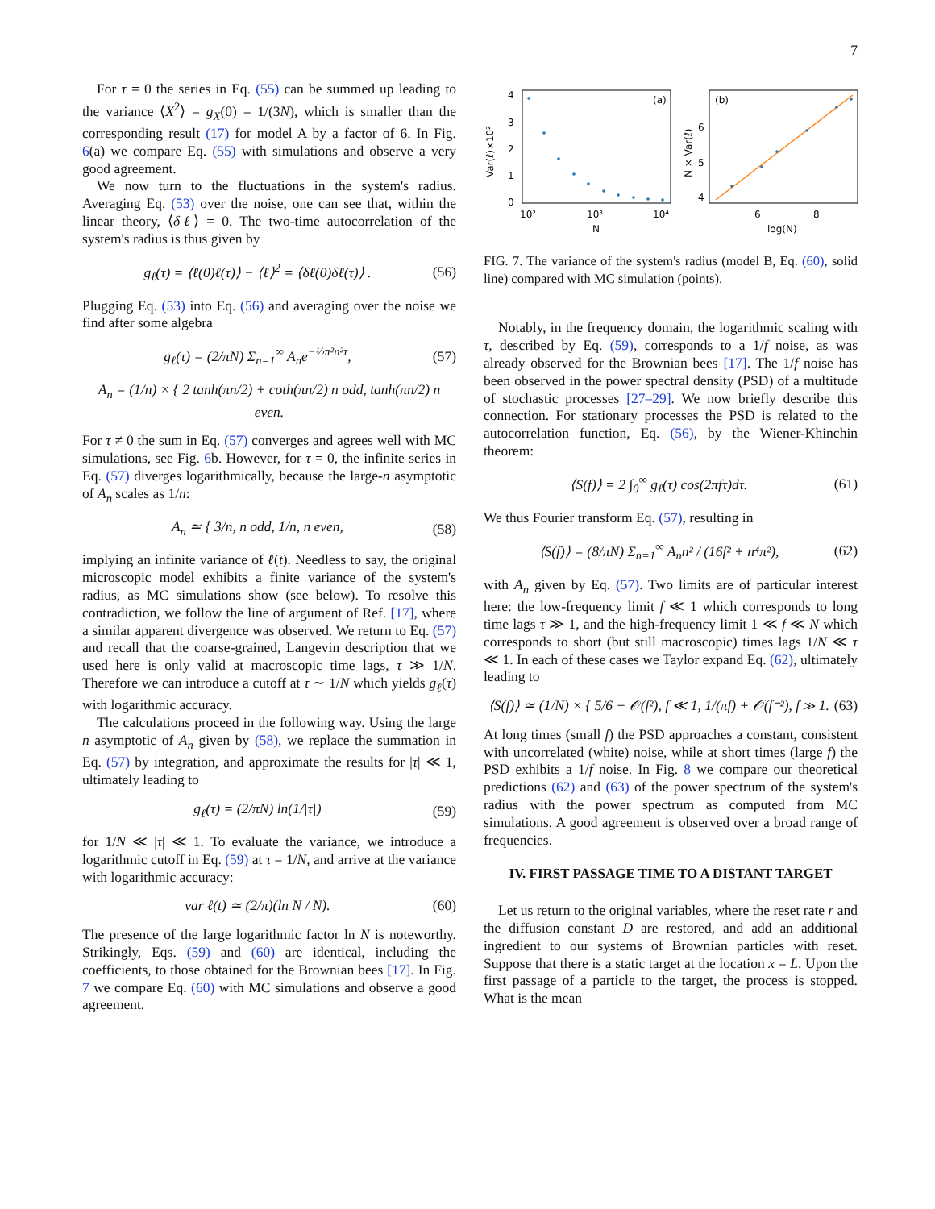7
For τ = 0 the series in Eq. (55) can be summed up leading to the variance ⟨X<sup>2</sup>⟩ = g<sub>X</sub>(0) = 1/(3N), which is smaller than the corresponding result (17) for model A by a factor of 6. In Fig. 6(a) we compare Eq. (55) with simulations and observe a very good agreement.
We now turn to the fluctuations in the system's radius. Averaging Eq. (53) over the noise, one can see that, within the linear theory, ⟨δℓ⟩ = 0. The two-time autocorrelation of the system's radius is thus given by
g<sub>ℓ</sub>(τ) = ⟨ℓ(0)ℓ(τ)⟩ − ⟨ℓ⟩<sup>2</sup> = ⟨δℓ(0)δℓ(τ)⟩ . (56)
Plugging Eq. (53) into Eq. (56) and averaging over the noise we find after some algebra
g<sub>ℓ</sub>(τ) = (2/πN) Σ<sub>n=1</sub><sup>∞</sup> A<sub>n</sub>e<sup>−½π²n²τ</sup>, (57)
A<sub>n</sub> = (1/n) × { 2 tanh(πn/2) + coth(πn/2) n odd, tanh(πn/2) n even.
For τ ≠ 0 the sum in Eq. (57) converges and agrees well with MC simulations, see Fig. 6b. However, for τ = 0, the infinite series in Eq. (57) diverges logarithmically, because the large-n asymptotic of A<sub>n</sub> scales as 1/n:
A<sub>n</sub> ≃ { 3/n, n odd, 1/n, n even, (58)
implying an infinite variance of ℓ(t). Needless to say, the original microscopic model exhibits a finite variance of the system's radius, as MC simulations show (see below). To resolve this contradiction, we follow the line of argument of Ref. [17], where a similar apparent divergence was observed. We return to Eq. (57) and recall that the coarse-grained, Langevin description that we used here is only valid at macroscopic time lags, τ ≫ 1/N. Therefore we can introduce a cutoff at τ ∼ 1/N which yields g<sub>ℓ</sub>(τ) with logarithmic accuracy.
The calculations proceed in the following way. Using the large n asymptotic of A<sub>n</sub> given by (58), we replace the summation in Eq. (57) by integration, and approximate the results for |τ| ≪ 1, ultimately leading to
g<sub>ℓ</sub>(τ) = (2/πN) ln(1/|τ|) (59)
for 1/N ≪ |τ| ≪ 1. To evaluate the variance, we introduce a logarithmic cutoff in Eq. (59) at τ = 1/N, and arrive at the variance with logarithmic accuracy:
var ℓ(t) ≃ (2/π)(ln N / N). (60)
The presence of the large logarithmic factor ln N is noteworthy. Strikingly, Eqs. (59) and (60) are identical, including the coefficients, to those obtained for the Brownian bees [17]. In Fig. 7 we compare Eq. (60) with MC simulations and observe a good agreement.
4
3
2
1
0
Var(ℓ)×10²
(a)
(b)
10²
10³
10⁴
N
6
5
4
N × Var(ℓ)
6
8
log(N)
FIG. 7. The variance of the system's radius (model B, Eq. (60), solid line) compared with MC simulation (points).
Notably, in the frequency domain, the logarithmic scaling with τ, described by Eq. (59), corresponds to a 1/f noise, as was already observed for the Brownian bees [17]. The 1/f noise has been observed in the power spectral density (PSD) of a multitude of stochastic processes [27–29]. We now briefly describe this connection. For stationary processes the PSD is related to the autocorrelation function, Eq. (56), by the Wiener-Khinchin theorem:
⟨S(f)⟩ = 2 ∫<sub>0</sub><sup>∞</sup> g<sub>ℓ</sub>(τ) cos(2πfτ)dτ. (61)
We thus Fourier transform Eq. (57), resulting in
⟨S(f)⟩ = (8/πN) Σ<sub>n=1</sub><sup>∞</sup> A<sub>n</sub>n² / (16f² + n⁴π²), (62)
with A<sub>n</sub> given by Eq. (57). Two limits are of particular interest here: the low-frequency limit f ≪ 1 which corresponds to long time lags τ ≫ 1, and the high-frequency limit 1 ≪ f ≪ N which corresponds to short (but still macroscopic) times lags 1/N ≪ τ ≪ 1. In each of these cases we Taylor expand Eq. (62), ultimately leading to
⟨S(f)⟩ ≃ (1/N) × { 5/6 + 𝒪(f²), f ≪ 1, 1/(πf) + 𝒪(f⁻²), f ≫ 1. (63)
At long times (small f) the PSD approaches a constant, consistent with uncorrelated (white) noise, while at short times (large f) the PSD exhibits a 1/f noise. In Fig. 8 we compare our theoretical predictions (62) and (63) of the power spectrum of the system's radius with the power spectrum as computed from MC simulations. A good agreement is observed over a broad range of frequencies.
IV. FIRST PASSAGE TIME TO A DISTANT TARGET
Let us return to the original variables, where the reset rate r and the diffusion constant D are restored, and add an additional ingredient to our systems of Brownian particles with reset. Suppose that there is a static target at the location x = L. Upon the first passage of a particle to the target, the process is stopped. What is the mean